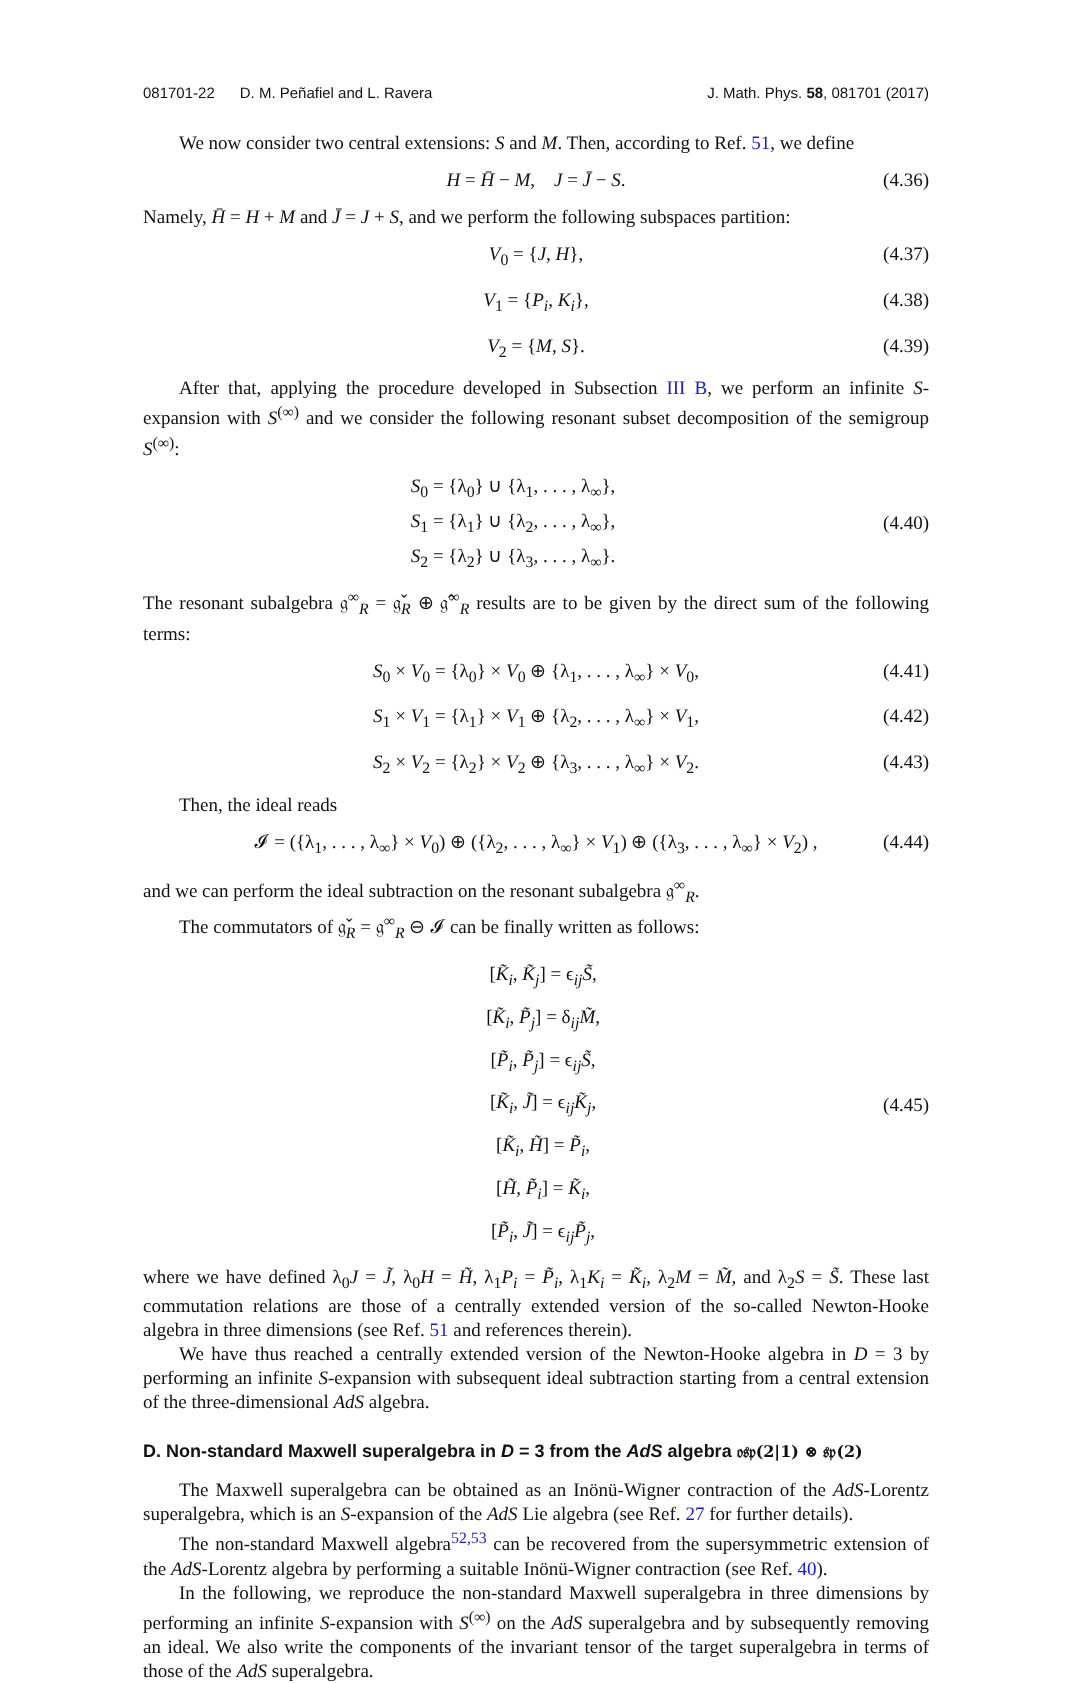081701-22 D. M. Peñafiel and L. Ravera J. Math. Phys. 58, 081701 (2017)
We now consider two central extensions: S and M. Then, according to Ref. 51, we define
H = H̄ − M, J = J̄ − S. (4.36)
Namely, H̄ = H + M and J̄ = J + S, and we perform the following subspaces partition:
V<sub>0</sub> = {J, H}, (4.37)
V<sub>1</sub> = {P<sub>i</sub>, K<sub>i</sub>}, (4.38)
V<sub>2</sub> = {M, S}. (4.39)
After that, applying the procedure developed in Subsection III B, we perform an infinite S-expansion with S<sup>(∞)</sup> and we consider the following resonant subset decomposition of the semigroup S<sup>(∞)</sup>:
S<sub>0</sub> = {λ<sub>0</sub>} ∪ {λ<sub>1</sub>, . . . , λ<sub>∞</sub>},
S<sub>1</sub> = {λ<sub>1</sub>} ∪ {λ<sub>2</sub>, . . . , λ<sub>∞</sub>},
S<sub>2</sub> = {λ<sub>2</sub>} ∪ {λ<sub>3</sub>, . . . , λ<sub>∞</sub>}.
(4.40)
The resonant subalgebra 𝔤<sup>∞</sup><sub>R</sub> = 𝔤̌<sub>R</sub> ⊕ 𝔤̂<sup>∞</sup><sub>R</sub> results are to be given by the direct sum of the following terms:
S<sub>0</sub> × V<sub>0</sub> = {λ<sub>0</sub>} × V<sub>0</sub> ⊕ {λ<sub>1</sub>, . . . , λ<sub>∞</sub>} × V<sub>0</sub>, (4.41)
S<sub>1</sub> × V<sub>1</sub> = {λ<sub>1</sub>} × V<sub>1</sub> ⊕ {λ<sub>2</sub>, . . . , λ<sub>∞</sub>} × V<sub>1</sub>, (4.42)
S<sub>2</sub> × V<sub>2</sub> = {λ<sub>2</sub>} × V<sub>2</sub> ⊕ {λ<sub>3</sub>, . . . , λ<sub>∞</sub>} × V<sub>2</sub>. (4.43)
Then, the ideal reads
𝓘 = ({λ<sub>1</sub>, . . . , λ<sub>∞</sub>} × V<sub>0</sub>) ⊕ ({λ<sub>2</sub>, . . . , λ<sub>∞</sub>} × V<sub>1</sub>) ⊕ ({λ<sub>3</sub>, . . . , λ<sub>∞</sub>} × V<sub>2</sub>) , (4.44)
and we can perform the ideal subtraction on the resonant subalgebra 𝔤<sup>∞</sup><sub>R</sub>.
The commutators of 𝔤̌<sub>R</sub> = 𝔤<sup>∞</sup><sub>R</sub> ⊖ 𝓘 can be finally written as follows:
[K̃<sub>i</sub>, K̃<sub>j</sub>] = ϵ<sub>ij</sub>S̃,
[K̃<sub>i</sub>, P̃<sub>j</sub>] = δ<sub>ij</sub>M̃,
[P̃<sub>i</sub>, P̃<sub>j</sub>] = ϵ<sub>ij</sub>S̃,
[K̃<sub>i</sub>, J̃] = ϵ<sub>ij</sub>K̃<sub>j</sub>,
[K̃<sub>i</sub>, H̃] = P̃<sub>i</sub>,
[H̃, P̃<sub>i</sub>] = K̃<sub>i</sub>,
[P̃<sub>i</sub>, J̃] = ϵ<sub>ij</sub>P̃<sub>j</sub>,
(4.45)
where we have defined λ<sub>0</sub>J = J̃, λ<sub>0</sub>H = H̃, λ<sub>1</sub>P<sub>i</sub> = P̃<sub>i</sub>, λ<sub>1</sub>K<sub>i</sub> = K̃<sub>i</sub>, λ<sub>2</sub>M = M̃, and λ<sub>2</sub>S = S̃. These last commutation relations are those of a centrally extended version of the so-called Newton-Hooke algebra in three dimensions (see Ref. 51 and references therein).
We have thus reached a centrally extended version of the Newton-Hooke algebra in D = 3 by performing an infinite S-expansion with subsequent ideal subtraction starting from a central extension of the three-dimensional AdS algebra.
D. Non-standard Maxwell superalgebra in D = 3 from the AdS algebra 𝔬𝔰𝔭(2|1) ⊗ 𝔰𝔭(2)
The Maxwell superalgebra can be obtained as an Inönü-Wigner contraction of the AdS-Lorentz superalgebra, which is an S-expansion of the AdS Lie algebra (see Ref. 27 for further details).
The non-standard Maxwell algebra<sup>52,53</sup> can be recovered from the supersymmetric extension of the AdS-Lorentz algebra by performing a suitable Inönü-Wigner contraction (see Ref. 40).
In the following, we reproduce the non-standard Maxwell superalgebra in three dimensions by performing an infinite S-expansion with S<sup>(∞)</sup> on the AdS superalgebra and by subsequently removing an ideal. We also write the components of the invariant tensor of the target superalgebra in terms of those of the AdS superalgebra.